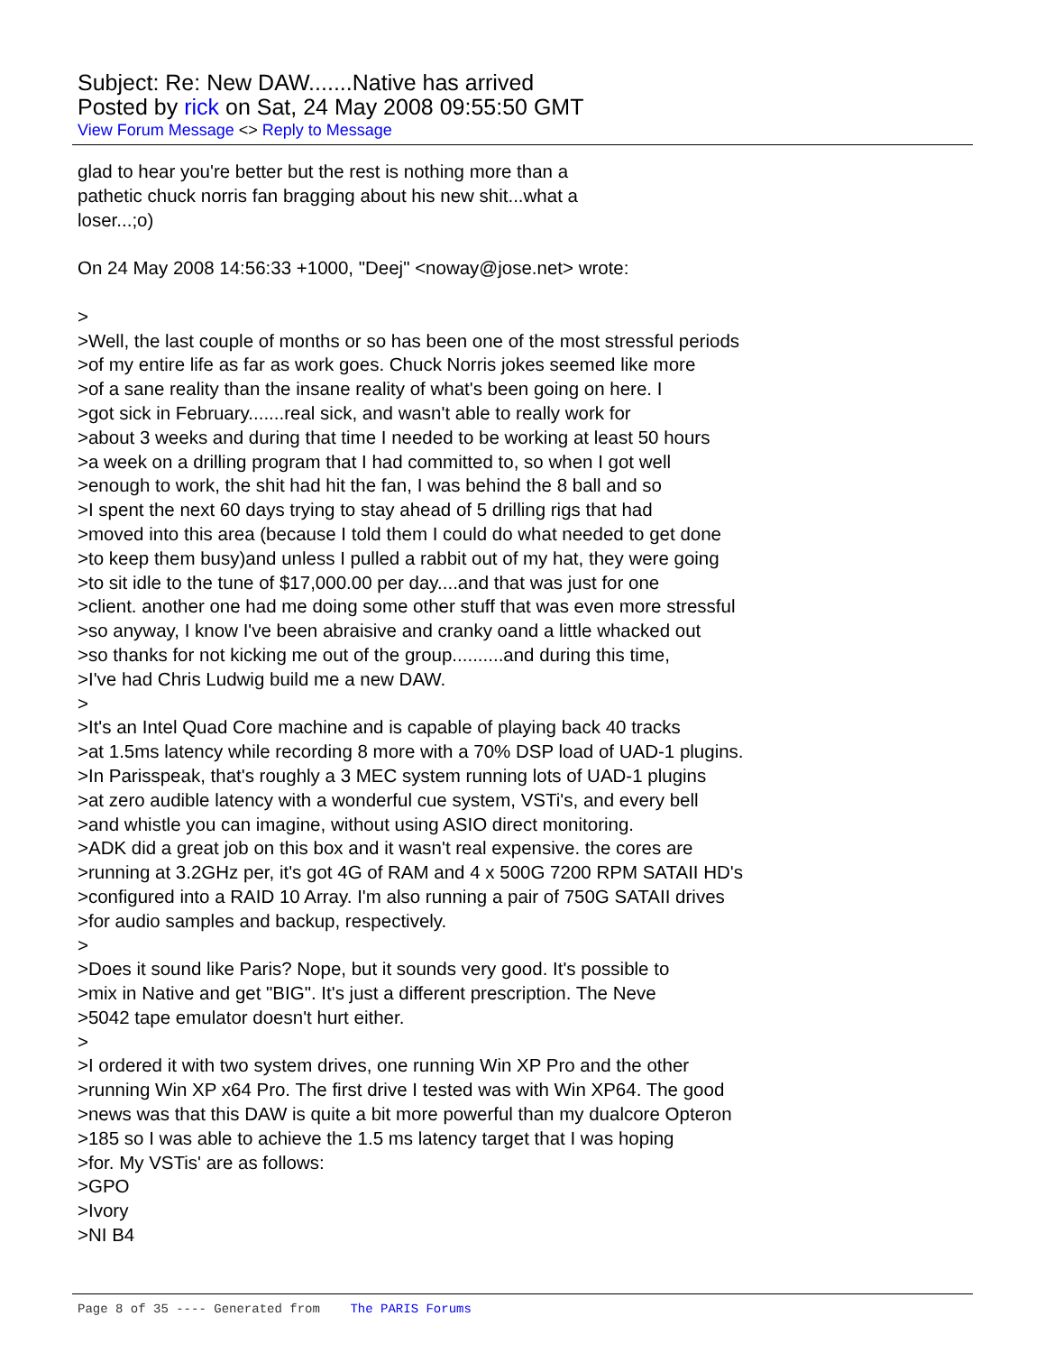Subject: Re: New DAW.......Native has arrived
Posted by rick on Sat, 24 May 2008 09:55:50 GMT
View Forum Message <> Reply to Message
glad to hear you're better but the rest is nothing more than a pathetic chuck norris fan bragging about his new shit...what a loser...;o) On 24 May 2008 14:56:33 +1000, "Deej" <noway@jose.net> wrote: > >Well, the last couple of months or so has been one of the most stressful periods >of my entire life as far as work goes. Chuck Norris jokes seemed like more >of a sane reality than the insane reality of what's been going on here. I >got sick in February.......real sick, and wasn't able to really work for >about 3 weeks and during that time I needed to be working at least 50 hours >a week on a drilling program that I had committed to, so when I got well >enough to work, the shit had hit the fan, I was behind the 8 ball and so >I spent the next 60 days trying to stay ahead of 5 drilling rigs that had >moved into this area (because I told them I could do what needed to get done >to keep them busy)and unless I pulled a rabbit out of my hat, they were going >to sit idle to the tune of $17,000.00 per day....and that was just for one >client. another one had me doing some other stuff that was even more stressful >so anyway, I know I've been abraisive and cranky oand a little whacked out >so thanks for not kicking me out of the group..........and during this time, >I've had Chris Ludwig build me a new DAW. > >It's an Intel Quad Core machine and is capable of playing back 40 tracks >at 1.5ms latency while recording 8 more with a 70% DSP load of UAD-1 plugins. >In Parisspeak, that's roughly a 3 MEC system running lots of UAD-1 plugins >at zero audible latency with a wonderful cue system, VSTi's, and every bell >and whistle you can imagine, without using ASIO direct monitoring. >ADK did a great job on this box and it wasn't real expensive. the cores are >running at 3.2GHz per, it's got 4G of RAM and 4 x 500G 7200 RPM SATAII HD's >configured into a RAID 10 Array. I'm also running a pair of 750G SATAII drives >for audio samples and backup, respectively. > >Does it sound like Paris? Nope, but it sounds very good. It's possible to >mix in Native and get "BIG". It's just a different prescription. The Neve >5042 tape emulator doesn't hurt either. > >I ordered it with two system drives, one running Win XP Pro and the other >running Win XP x64 Pro. The first drive I tested was with Win XP64. The good >news was that this DAW is quite a bit more powerful than my dualcore Opteron >185 so I was able to achieve the 1.5 ms latency target that I was hoping >for. My VSTis' are as follows: >GPO >Ivory >NI B4
Page 8 of 35 ---- Generated from The PARIS Forums